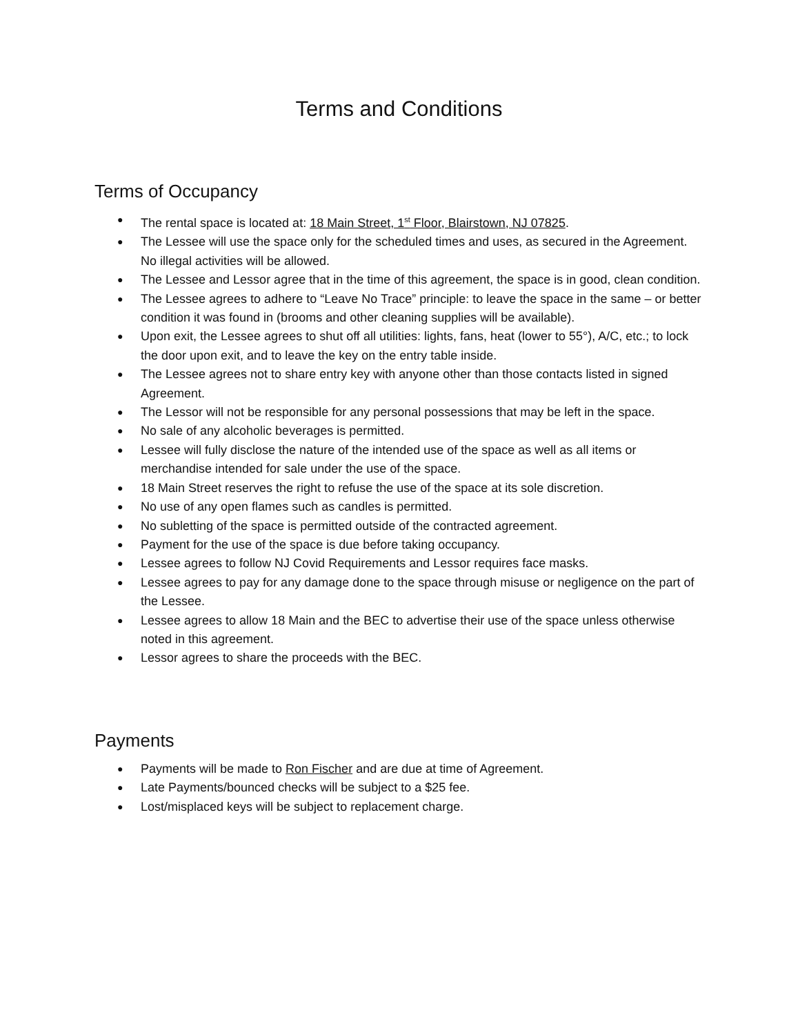Terms and Conditions
Terms of Occupancy
● The rental space is located at: 18 Main Street, 1<sup>st</sup> Floor, Blairstown, NJ 07825.
● The Lessee will use the space only for the scheduled times and uses, as secured in the Agreement. No illegal activities will be allowed.
● The Lessee and Lessor agree that in the time of this agreement, the space is in good, clean condition.
● The Lessee agrees to adhere to “Leave No Trace” principle: to leave the space in the same – or better condition it was found in (brooms and other cleaning supplies will be available).
● Upon exit, the Lessee agrees to shut off all utilities: lights, fans, heat (lower to 55°), A/C, etc.; to lock the door upon exit, and to leave the key on the entry table inside.
● The Lessee agrees not to share entry key with anyone other than those contacts listed in signed Agreement.
● The Lessor will not be responsible for any personal possessions that may be left in the space.
● No sale of any alcoholic beverages is permitted.
● Lessee will fully disclose the nature of the intended use of the space as well as all items or merchandise intended for sale under the use of the space.
● 18 Main Street reserves the right to refuse the use of the space at its sole discretion.
● No use of any open flames such as candles is permitted.
● No subletting of the space is permitted outside of the contracted agreement.
● Payment for the use of the space is due before taking occupancy.
● Lessee agrees to follow NJ Covid Requirements and Lessor requires face masks.
● Lessee agrees to pay for any damage done to the space through misuse or negligence on the part of the Lessee.
● Lessee agrees to allow 18 Main and the BEC to advertise their use of the space unless otherwise noted in this agreement.
● Lessor agrees to share the proceeds with the BEC.
Payments
● Payments will be made to Ron Fischer and are due at time of Agreement.
● Late Payments/bounced checks will be subject to a $25 fee.
● Lost/misplaced keys will be subject to replacement charge.